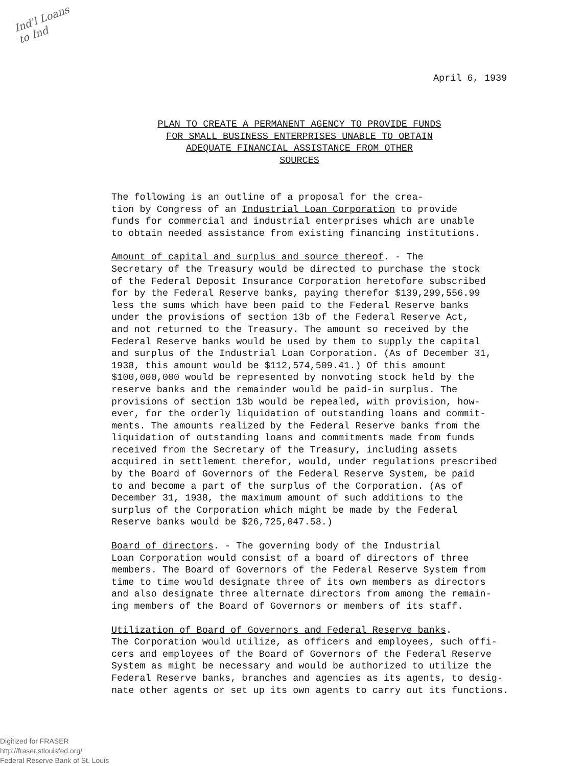Ind'l Loans
to Ind
April 6, 1939
PLAN TO CREATE A PERMANENT AGENCY TO PROVIDE FUNDS
FOR SMALL BUSINESS ENTERPRISES UNABLE TO OBTAIN
ADEQUATE FINANCIAL ASSISTANCE FROM OTHER
SOURCES
The following is an outline of a proposal for the crea- tion by Congress of an Industrial Loan Corporation to provide funds for commercial and industrial enterprises which are unable to obtain needed assistance from existing financing institutions.
Amount of capital and surplus and source thereof. - The Secretary of the Treasury would be directed to purchase the stock of the Federal Deposit Insurance Corporation heretofore subscribed for by the Federal Reserve banks, paying therefor $139,299,556.99 less the sums which have been paid to the Federal Reserve banks under the provisions of section 13b of the Federal Reserve Act, and not returned to the Treasury. The amount so received by the Federal Reserve banks would be used by them to supply the capital and surplus of the Industrial Loan Corporation. (As of December 31, 1938, this amount would be $112,574,509.41.) Of this amount $100,000,000 would be represented by nonvoting stock held by the reserve banks and the remainder would be paid-in surplus. The provisions of section 13b would be repealed, with provision, how- ever, for the orderly liquidation of outstanding loans and commit- ments. The amounts realized by the Federal Reserve banks from the liquidation of outstanding loans and commitments made from funds received from the Secretary of the Treasury, including assets acquired in settlement therefor, would, under regulations prescribed by the Board of Governors of the Federal Reserve System, be paid to and become a part of the surplus of the Corporation. (As of December 31, 1938, the maximum amount of such additions to the surplus of the Corporation which might be made by the Federal Reserve banks would be $26,725,047.58.)
Board of directors. - The governing body of the Industrial Loan Corporation would consist of a board of directors of three members. The Board of Governors of the Federal Reserve System from time to time would designate three of its own members as directors and also designate three alternate directors from among the remain- ing members of the Board of Governors or members of its staff.
Utilization of Board of Governors and Federal Reserve banks. The Corporation would utilize, as officers and employees, such offi- cers and employees of the Board of Governors of the Federal Reserve System as might be necessary and would be authorized to utilize the Federal Reserve banks, branches and agencies as its agents, to desig- nate other agents or set up its own agents to carry out its functions.
Digitized for FRASER
http://fraser.stlouisfed.org/
Federal Reserve Bank of St. Louis